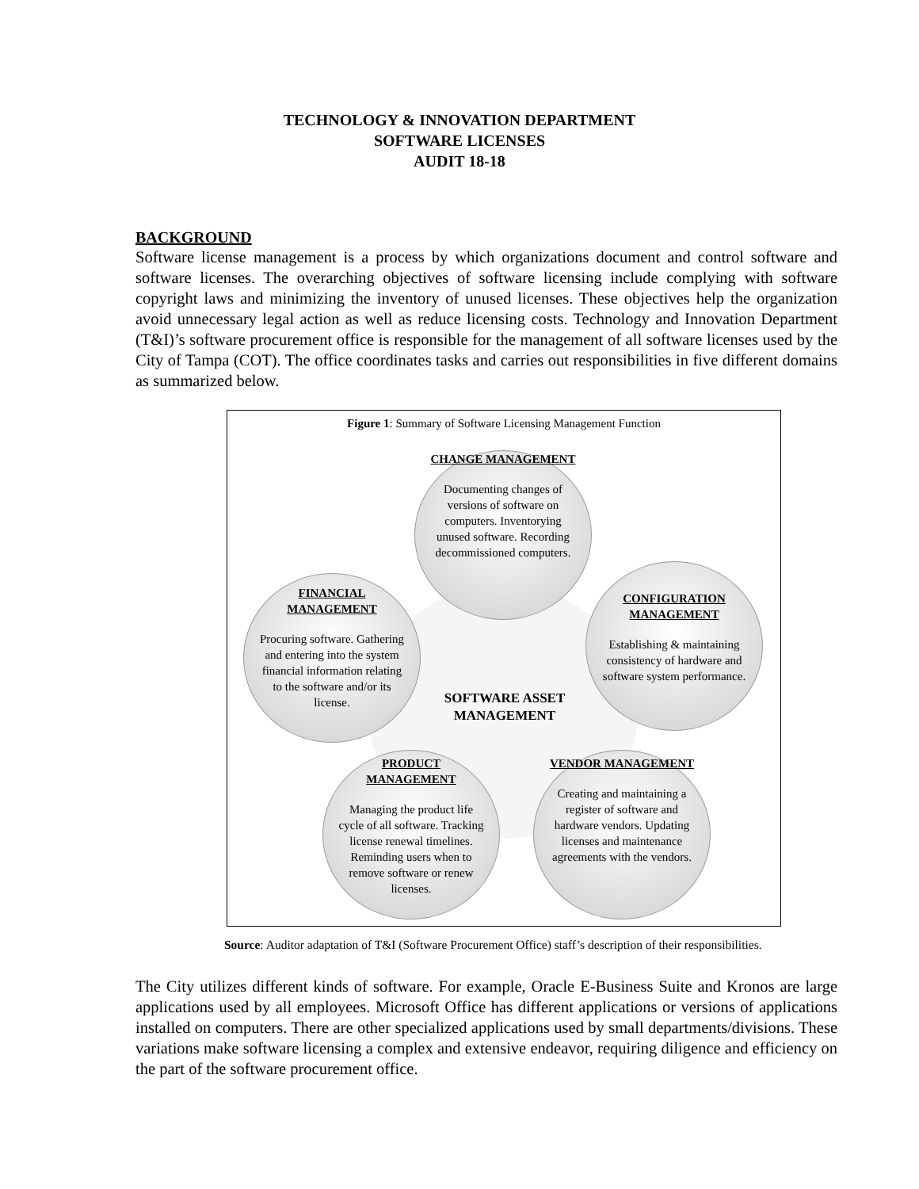TECHNOLOGY & INNOVATION DEPARTMENT
SOFTWARE LICENSES
AUDIT 18-18
BACKGROUND
Software license management is a process by which organizations document and control software and software licenses. The overarching objectives of software licensing include complying with software copyright laws and minimizing the inventory of unused licenses. These objectives help the organization avoid unnecessary legal action as well as reduce licensing costs. Technology and Innovation Department (T&I)’s software procurement office is responsible for the management of all software licenses used by the City of Tampa (COT). The office coordinates tasks and carries out responsibilities in five different domains as summarized below.
Figure 1: Summary of Software Licensing Management Function
CHANGE MANAGEMENT
Documenting changes of versions of software on computers. Inventorying unused software. Recording decommissioned computers.
FINANCIAL MANAGEMENT
Procuring software. Gathering and entering into the system financial information relating to the software and/or its license.
CONFIGURATION MANAGEMENT
Establishing & maintaining consistency of hardware and software system performance.
SOFTWARE ASSET MANAGEMENT
PRODUCT MANAGEMENT
Managing the product life cycle of all software. Tracking license renewal timelines. Reminding users when to remove software or renew licenses.
VENDOR MANAGEMENT
Creating and maintaining a register of software and hardware vendors. Updating licenses and maintenance agreements with the vendors.
Source: Auditor adaptation of T&I (Software Procurement Office) staff’s description of their responsibilities.
The City utilizes different kinds of software. For example, Oracle E-Business Suite and Kronos are large applications used by all employees. Microsoft Office has different applications or versions of applications installed on computers. There are other specialized applications used by small departments/divisions. These variations make software licensing a complex and extensive endeavor, requiring diligence and efficiency on the part of the software procurement office.